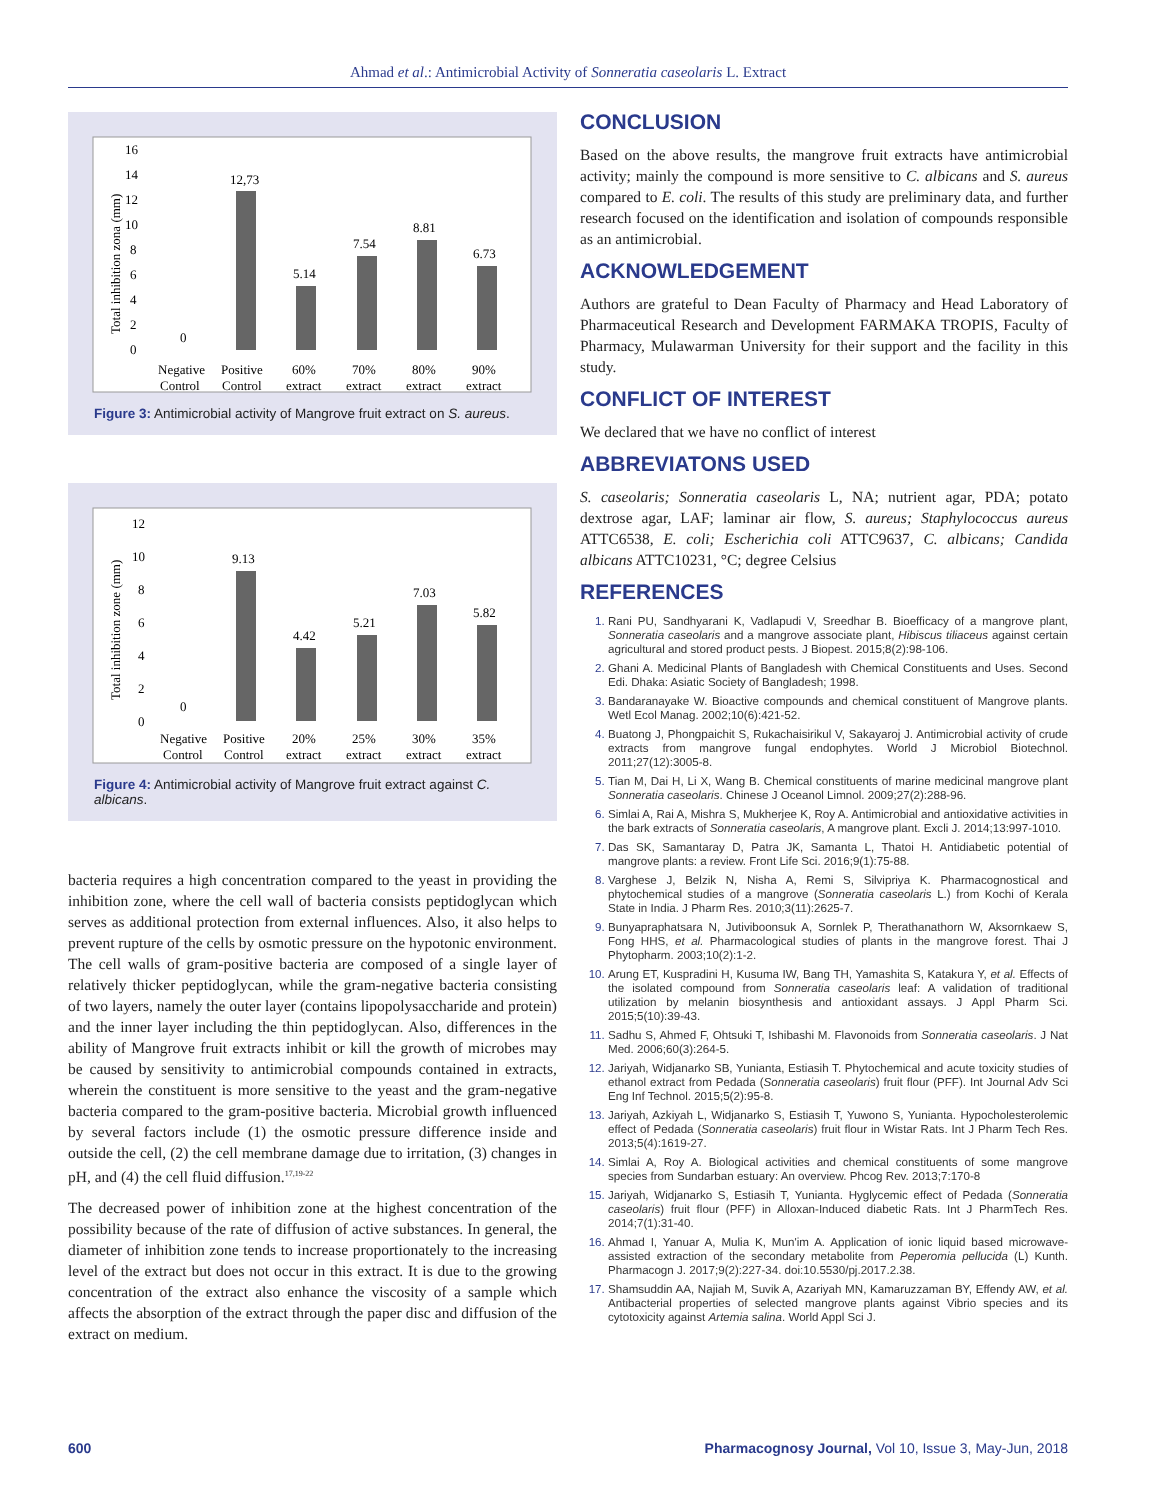Ahmad et al.: Antimicrobial Activity of Sonneratia caseolaris L. Extract
16
14
12
10
8
6
4
2
0
Total inhibition zona (mm)
0
12,73
5.14
7.54
8.81
6.73
Negative
Control
Positive
Control
60%
extract
70%
extract
80%
extract
90%
extract
Figure 3: Antimicrobial activity of Mangrove fruit extract on S. aureus.
12
10
8
6
4
2
0
Total inhibition zone (mm)
0
9.13
4.42
5.21
7.03
5.82
Negative
Control
Positive
Control
20%
extract
25%
extract
30%
extract
35%
extract
Figure 4: Antimicrobial activity of Mangrove fruit extract against C. albicans.
bacteria requires a high concentration compared to the yeast in providing the inhibition zone, where the cell wall of bacteria consists peptidoglycan which serves as additional protection from external influences. Also, it also helps to prevent rupture of the cells by osmotic pressure on the hypotonic environment. The cell walls of gram-positive bacteria are composed of a single layer of relatively thicker peptidoglycan, while the gram-negative bacteria consisting of two layers, namely the outer layer (contains lipopolysaccharide and protein) and the inner layer including the thin peptidoglycan. Also, differences in the ability of Mangrove fruit extracts inhibit or kill the growth of microbes may be caused by sensitivity to antimicrobial compounds contained in extracts, wherein the constituent is more sensitive to the yeast and the gram-negative bacteria compared to the gram-positive bacteria. Microbial growth influenced by several factors include (1) the osmotic pressure difference inside and outside the cell, (2) the cell membrane damage due to irritation, (3) changes in pH, and (4) the cell fluid diffusion.<sup>17,19-22</sup>
The decreased power of inhibition zone at the highest concentration of the possibility because of the rate of diffusion of active substances. In general, the diameter of inhibition zone tends to increase proportionately to the increasing level of the extract but does not occur in this extract. It is due to the growing concentration of the extract also enhance the viscosity of a sample which affects the absorption of the extract through the paper disc and diffusion of the extract on medium.
CONCLUSION
Based on the above results, the mangrove fruit extracts have antimicrobial activity; mainly the compound is more sensitive to C. albicans and S. aureus compared to E. coli. The results of this study are preliminary data, and further research focused on the identification and isolation of compounds responsible as an antimicrobial.
ACKNOWLEDGEMENT
Authors are grateful to Dean Faculty of Pharmacy and Head Laboratory of Pharmaceutical Research and Development FARMAKA TROPIS, Faculty of Pharmacy, Mulawarman University for their support and the facility in this study.
CONFLICT OF INTEREST
We declared that we have no conflict of interest
ABBREVIATONS USED
S. caseolaris; Sonneratia caseolaris L, NA; nutrient agar, PDA; potato dextrose agar, LAF; laminar air flow, S. aureus; Staphylococcus aureus ATTC6538, E. coli; Escherichia coli ATTC9637, C. albicans; Candida albicans ATTC10231, °C; degree Celsius
REFERENCES
Rani PU, Sandhyarani K, Vadlapudi V, Sreedhar B. Bioefficacy of a mangrove plant, Sonneratia caseolaris and a mangrove associate plant, Hibiscus tiliaceus against certain agricultural and stored product pests. J Biopest. 2015;8(2):98-106.
Ghani A. Medicinal Plants of Bangladesh with Chemical Constituents and Uses. Second Edi. Dhaka: Asiatic Society of Bangladesh; 1998.
Bandaranayake W. Bioactive compounds and chemical constituent of Mangrove plants. Wetl Ecol Manag. 2002;10(6):421-52.
Buatong J, Phongpaichit S, Rukachaisirikul V, Sakayaroj J. Antimicrobial activity of crude extracts from mangrove fungal endophytes. World J Microbiol Biotechnol. 2011;27(12):3005-8.
Tian M, Dai H, Li X, Wang B. Chemical constituents of marine medicinal mangrove plant Sonneratia caseolaris. Chinese J Oceanol Limnol. 2009;27(2):288-96.
Simlai A, Rai A, Mishra S, Mukherjee K, Roy A. Antimicrobial and antioxidative activities in the bark extracts of Sonneratia caseolaris, A mangrove plant. Excli J. 2014;13:997-1010.
Das SK, Samantaray D, Patra JK, Samanta L, Thatoi H. Antidiabetic potential of mangrove plants: a review. Front Life Sci. 2016;9(1):75-88.
Varghese J, Belzik N, Nisha A, Remi S, Silvipriya K. Pharmacognostical and phytochemical studies of a mangrove (Sonneratia caseolaris L.) from Kochi of Kerala State in India. J Pharm Res. 2010;3(11):2625-7.
Bunyapraphatsara N, Jutiviboonsuk A, Sornlek P, Therathanathorn W, Aksornkaew S, Fong HHS, et al. Pharmacological studies of plants in the mangrove forest. Thai J Phytopharm. 2003;10(2):1-2.
Arung ET, Kuspradini H, Kusuma IW, Bang TH, Yamashita S, Katakura Y, et al. Effects of the isolated compound from Sonneratia caseolaris leaf: A validation of traditional utilization by melanin biosynthesis and antioxidant assays. J Appl Pharm Sci. 2015;5(10):39-43.
Sadhu S, Ahmed F, Ohtsuki T, Ishibashi M. Flavonoids from Sonneratia caseolaris. J Nat Med. 2006;60(3):264-5.
Jariyah, Widjanarko SB, Yunianta, Estiasih T. Phytochemical and acute toxicity studies of ethanol extract from Pedada (Sonneratia caseolaris) fruit flour (PFF). Int Journal Adv Sci Eng Inf Technol. 2015;5(2):95-8.
Jariyah, Azkiyah L, Widjanarko S, Estiasih T, Yuwono S, Yunianta. Hypocholesterolemic effect of Pedada (Sonneratia caseolaris) fruit flour in Wistar Rats. Int J Pharm Tech Res. 2013;5(4):1619-27.
Simlai A, Roy A. Biological activities and chemical constituents of some mangrove species from Sundarban estuary: An overview. Phcog Rev. 2013;7:170-8
Jariyah, Widjanarko S, Estiasih T, Yunianta. Hyglycemic effect of Pedada (Sonneratia caseolaris) fruit flour (PFF) in Alloxan-Induced diabetic Rats. Int J PharmTech Res. 2014;7(1):31-40.
Ahmad I, Yanuar A, Mulia K, Mun'im A. Application of ionic liquid based microwave-assisted extraction of the secondary metabolite from Peperomia pellucida (L) Kunth. Pharmacogn J. 2017;9(2):227-34. doi:10.5530/pj.2017.2.38.
Shamsuddin AA, Najiah M, Suvik A, Azariyah MN, Kamaruzzaman BY, Effendy AW, et al. Antibacterial properties of selected mangrove plants against Vibrio species and its cytotoxicity against Artemia salina. World Appl Sci J.
600 Pharmacognosy Journal, Vol 10, Issue 3, May-Jun, 2018